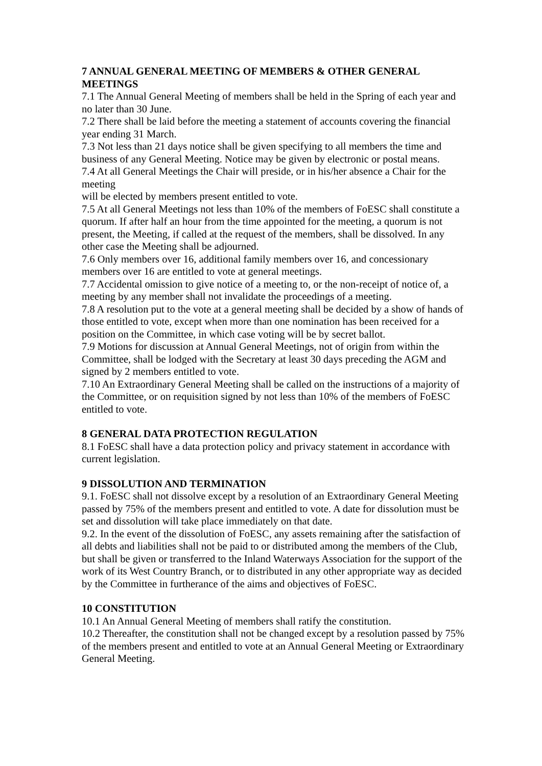7 ANNUAL GENERAL MEETING OF MEMBERS & OTHER GENERAL MEETINGS
7.1 The Annual General Meeting of members shall be held in the Spring of each year and no later than 30 June.
7.2 There shall be laid before the meeting a statement of accounts covering the financial year ending 31 March.
7.3 Not less than 21 days notice shall be given specifying to all members the time and business of any General Meeting. Notice may be given by electronic or postal means.
7.4 At all General Meetings the Chair will preside, or in his/her absence a Chair for the meeting
will be elected by members present entitled to vote.
7.5 At all General Meetings not less than 10% of the members of FoESC shall constitute a quorum. If after half an hour from the time appointed for the meeting, a quorum is not present, the Meeting, if called at the request of the members, shall be dissolved. In any other case the Meeting shall be adjourned.
7.6 Only members over 16, additional family members over 16, and concessionary members over 16 are entitled to vote at general meetings.
7.7 Accidental omission to give notice of a meeting to, or the non-receipt of notice of, a meeting by any member shall not invalidate the proceedings of a meeting.
7.8 A resolution put to the vote at a general meeting shall be decided by a show of hands of those entitled to vote, except when more than one nomination has been received for a position on the Committee, in which case voting will be by secret ballot.
7.9 Motions for discussion at Annual General Meetings, not of origin from within the Committee, shall be lodged with the Secretary at least 30 days preceding the AGM and signed by 2 members entitled to vote.
7.10 An Extraordinary General Meeting shall be called on the instructions of a majority of the Committee, or on requisition signed by not less than 10% of the members of FoESC entitled to vote.
8 GENERAL DATA PROTECTION REGULATION
8.1 FoESC shall have a data protection policy and privacy statement in accordance with current legislation.
9 DISSOLUTION AND TERMINATION
9.1. FoESC shall not dissolve except by a resolution of an Extraordinary General Meeting passed by 75% of the members present and entitled to vote. A date for dissolution must be set and dissolution will take place immediately on that date.
9.2. In the event of the dissolution of FoESC, any assets remaining after the satisfaction of all debts and liabilities shall not be paid to or distributed among the members of the Club, but shall be given or transferred to the Inland Waterways Association for the support of the work of its West Country Branch, or to distributed in any other appropriate way as decided by the Committee in furtherance of the aims and objectives of FoESC.
10 CONSTITUTION
10.1 An Annual General Meeting of members shall ratify the constitution.
10.2 Thereafter, the constitution shall not be changed except by a resolution passed by 75% of the members present and entitled to vote at an Annual General Meeting or Extraordinary General Meeting.